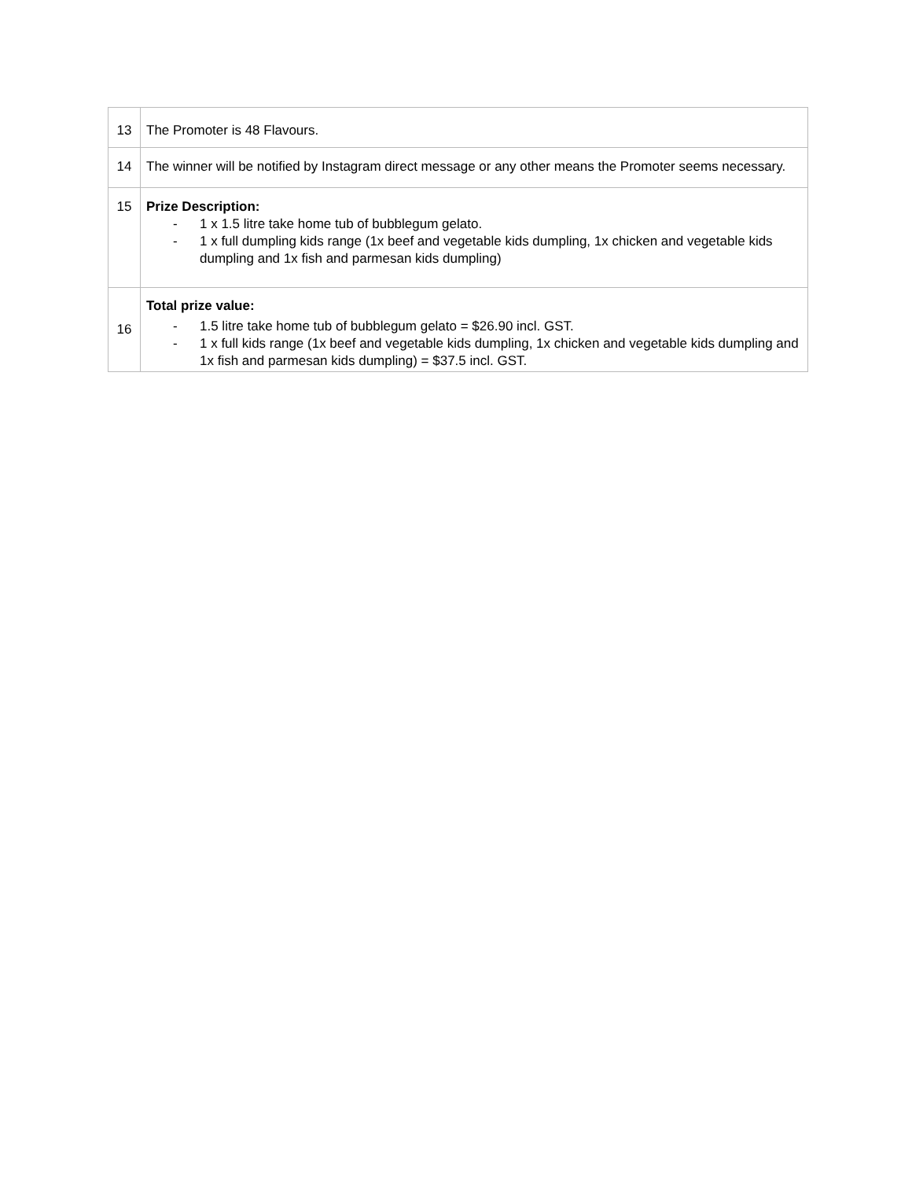| 13 | The Promoter is 48 Flavours. |
| 14 | The winner will be notified by Instagram direct message or any other means the Promoter seems necessary. |
| 15 | Prize Description: - 1 x 1.5 litre take home tub of bubblegum gelato. - 1 x full dumpling kids range (1x beef and vegetable kids dumpling, 1x chicken and vegetable kids dumpling and 1x fish and parmesan kids dumpling) |
| 16 | Total prize value: - 1.5 litre take home tub of bubblegum gelato = $26.90 incl. GST. - 1 x full kids range (1x beef and vegetable kids dumpling, 1x chicken and vegetable kids dumpling and 1x fish and parmesan kids dumpling) = $37.5 incl. GST. |